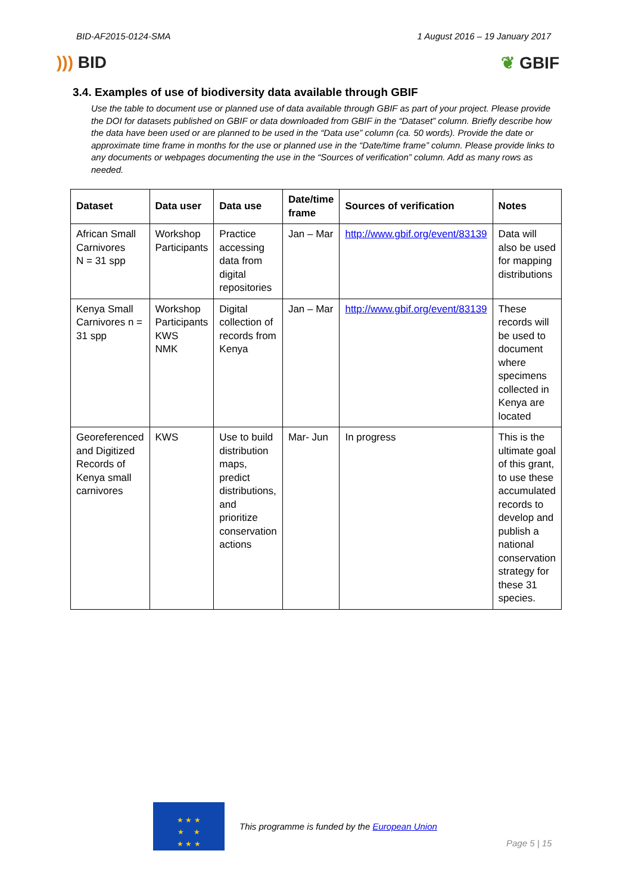BID-AF2015-0124-SMA 1 August 2016 – 19 January 2017
))) BID ❦ GBIF
3.4. Examples of use of biodiversity data available through GBIF
Use the table to document use or planned use of data available through GBIF as part of your project. Please provide the DOI for datasets published on GBIF or data downloaded from GBIF in the “Dataset” column. Briefly describe how the data have been used or are planned to be used in the “Data use” column (ca. 50 words). Provide the date or approximate time frame in months for the use or planned use in the “Date/time frame” column. Please provide links to any documents or webpages documenting the use in the “Sources of verification” column. Add as many rows as needed.
| Dataset | Data user | Data use | Date/time frame | Sources of verification | Notes |
| --- | --- | --- | --- | --- | --- |
| African Small Carnivores N = 31 spp | Workshop Participants | Practice accessing data from digital repositories | Jan – Mar | http://www.gbif.org/event/83139 | Data will also be used for mapping distributions |
| Kenya Small Carnivores n = 31 spp | Workshop Participants KWS NMK | Digital collection of records from Kenya | Jan – Mar | http://www.gbif.org/event/83139 | These records will be used to document where specimens collected in Kenya are located |
| Georeferenced and Digitized Records of Kenya small carnivores | KWS | Use to build distribution maps, predict distributions, and prioritize conservation actions | Mar- Jun | In progress | This is the ultimate goal of this grant, to use these accumulated records to develop and publish a national conservation strategy for these 31 species. |
★ ★ ★
★ ★
★ ★ ★
This programme is funded by the European Union
Page 5 | 15